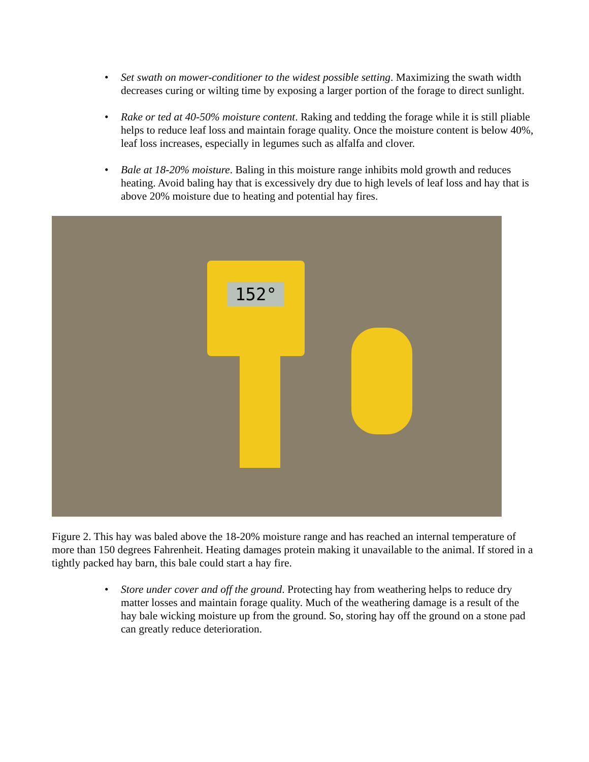• Set swath on mower-conditioner to the widest possible setting. Maximizing the swath width decreases curing or wilting time by exposing a larger portion of the forage to direct sunlight.
• Rake or ted at 40-50% moisture content. Raking and tedding the forage while it is still pliable helps to reduce leaf loss and maintain forage quality. Once the moisture content is below 40%, leaf loss increases, especially in legumes such as alfalfa and clover.
• Bale at 18-20% moisture. Baling in this moisture range inhibits mold growth and reduces heating. Avoid baling hay that is excessively dry due to high levels of leaf loss and hay that is above 20% moisture due to heating and potential hay fires.
152°
Figure 2. This hay was baled above the 18-20% moisture range and has reached an internal temperature of more than 150 degrees Fahrenheit. Heating damages protein making it unavailable to the animal. If stored in a tightly packed hay barn, this bale could start a hay fire.
• Store under cover and off the ground. Protecting hay from weathering helps to reduce dry matter losses and maintain forage quality. Much of the weathering damage is a result of the hay bale wicking moisture up from the ground. So, storing hay off the ground on a stone pad can greatly reduce deterioration.